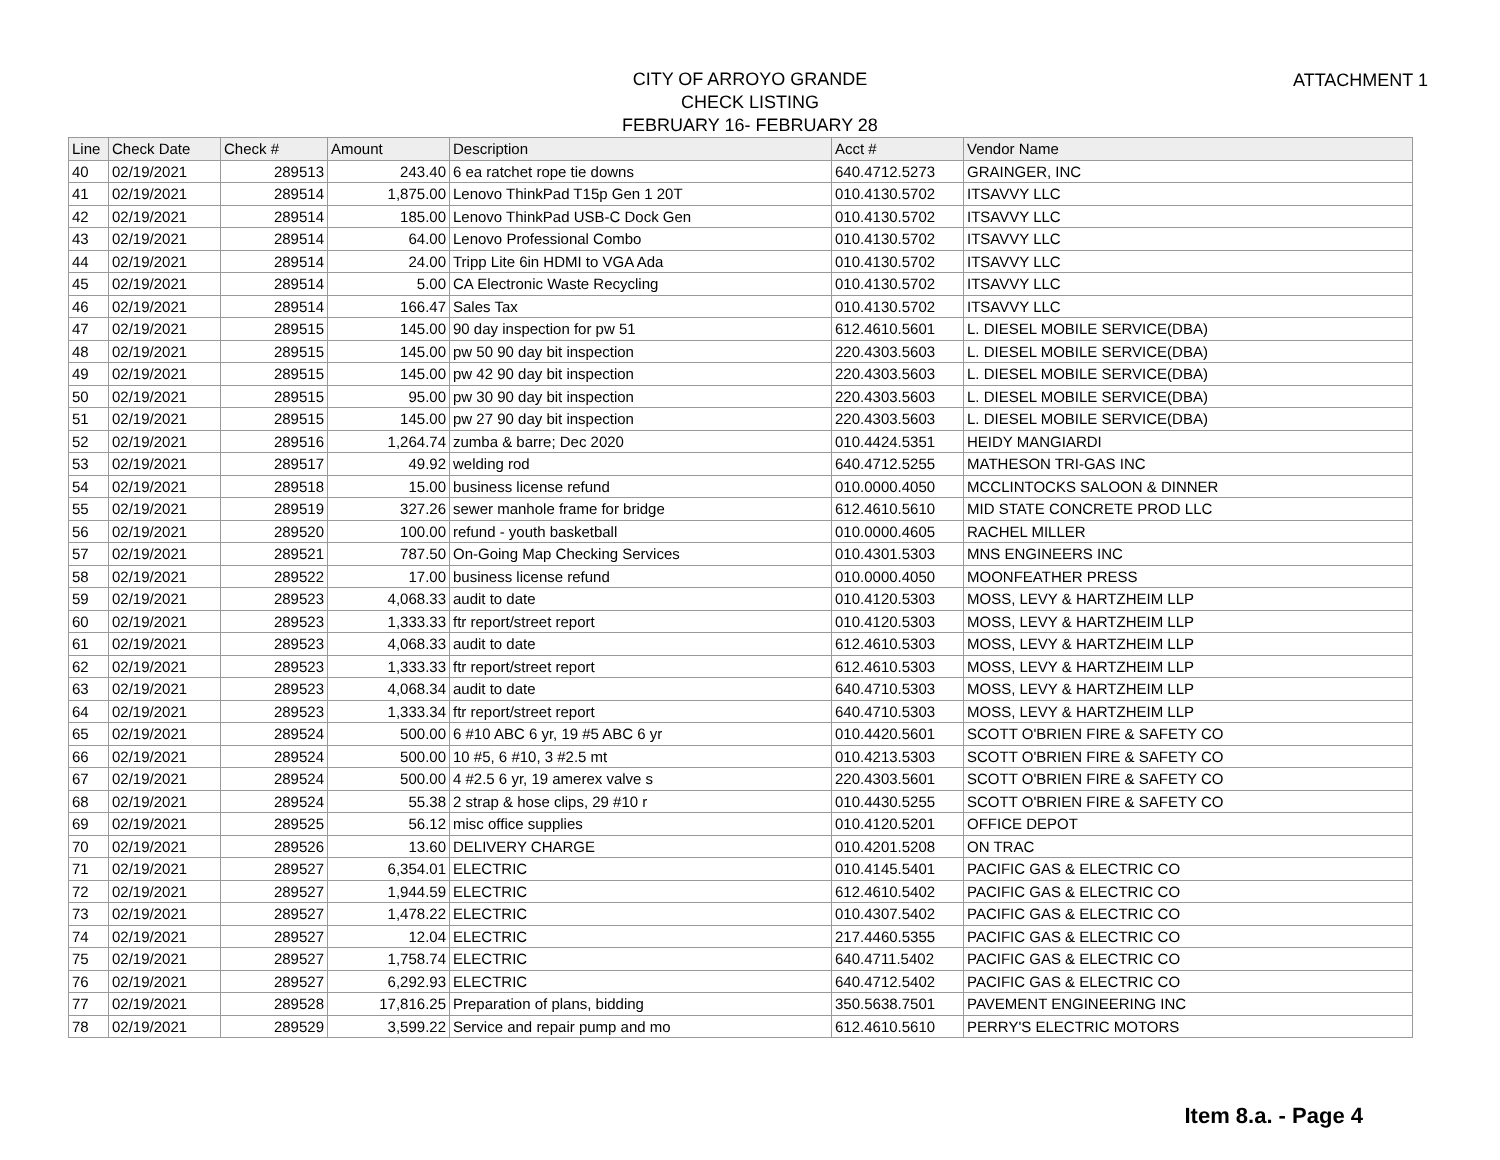ATTACHMENT 1
CITY OF ARROYO GRANDE
CHECK LISTING
FEBRUARY 16- FEBRUARY 28
| Line | Check Date | Check # | Amount | Description | Acct # | Vendor Name |
| --- | --- | --- | --- | --- | --- | --- |
| 40 | 02/19/2021 | 289513 | 243.40 | 6 ea ratchet rope tie downs | 640.4712.5273 | GRAINGER, INC |
| 41 | 02/19/2021 | 289514 | 1,875.00 | Lenovo ThinkPad T15p Gen 1 20T | 010.4130.5702 | ITSAVVY LLC |
| 42 | 02/19/2021 | 289514 | 185.00 | Lenovo ThinkPad USB-C Dock Gen | 010.4130.5702 | ITSAVVY LLC |
| 43 | 02/19/2021 | 289514 | 64.00 | Lenovo Professional Combo | 010.4130.5702 | ITSAVVY LLC |
| 44 | 02/19/2021 | 289514 | 24.00 | Tripp Lite 6in HDMI to VGA Ada | 010.4130.5702 | ITSAVVY LLC |
| 45 | 02/19/2021 | 289514 | 5.00 | CA Electronic Waste Recycling | 010.4130.5702 | ITSAVVY LLC |
| 46 | 02/19/2021 | 289514 | 166.47 | Sales Tax | 010.4130.5702 | ITSAVVY LLC |
| 47 | 02/19/2021 | 289515 | 145.00 | 90 day inspection for pw 51 | 612.4610.5601 | L. DIESEL MOBILE SERVICE(DBA) |
| 48 | 02/19/2021 | 289515 | 145.00 | pw 50 90 day bit inspection | 220.4303.5603 | L. DIESEL MOBILE SERVICE(DBA) |
| 49 | 02/19/2021 | 289515 | 145.00 | pw 42 90 day bit inspection | 220.4303.5603 | L. DIESEL MOBILE SERVICE(DBA) |
| 50 | 02/19/2021 | 289515 | 95.00 | pw 30 90 day bit inspection | 220.4303.5603 | L. DIESEL MOBILE SERVICE(DBA) |
| 51 | 02/19/2021 | 289515 | 145.00 | pw 27 90 day bit inspection | 220.4303.5603 | L. DIESEL MOBILE SERVICE(DBA) |
| 52 | 02/19/2021 | 289516 | 1,264.74 | zumba & barre; Dec 2020 | 010.4424.5351 | HEIDY MANGIARDI |
| 53 | 02/19/2021 | 289517 | 49.92 | welding rod | 640.4712.5255 | MATHESON TRI-GAS INC |
| 54 | 02/19/2021 | 289518 | 15.00 | business license refund | 010.0000.4050 | MCCLINTOCKS SALOON & DINNER |
| 55 | 02/19/2021 | 289519 | 327.26 | sewer manhole frame for bridge | 612.4610.5610 | MID STATE CONCRETE PROD LLC |
| 56 | 02/19/2021 | 289520 | 100.00 | refund - youth basketball | 010.0000.4605 | RACHEL MILLER |
| 57 | 02/19/2021 | 289521 | 787.50 | On-Going Map Checking Services | 010.4301.5303 | MNS ENGINEERS INC |
| 58 | 02/19/2021 | 289522 | 17.00 | business license refund | 010.0000.4050 | MOONFEATHER PRESS |
| 59 | 02/19/2021 | 289523 | 4,068.33 | audit to date | 010.4120.5303 | MOSS, LEVY & HARTZHEIM LLP |
| 60 | 02/19/2021 | 289523 | 1,333.33 | ftr report/street report | 010.4120.5303 | MOSS, LEVY & HARTZHEIM LLP |
| 61 | 02/19/2021 | 289523 | 4,068.33 | audit to date | 612.4610.5303 | MOSS, LEVY & HARTZHEIM LLP |
| 62 | 02/19/2021 | 289523 | 1,333.33 | ftr report/street report | 612.4610.5303 | MOSS, LEVY & HARTZHEIM LLP |
| 63 | 02/19/2021 | 289523 | 4,068.34 | audit to date | 640.4710.5303 | MOSS, LEVY & HARTZHEIM LLP |
| 64 | 02/19/2021 | 289523 | 1,333.34 | ftr report/street report | 640.4710.5303 | MOSS, LEVY & HARTZHEIM LLP |
| 65 | 02/19/2021 | 289524 | 500.00 | 6 #10 ABC 6 yr, 19 #5 ABC 6 yr | 010.4420.5601 | SCOTT O'BRIEN FIRE & SAFETY CO |
| 66 | 02/19/2021 | 289524 | 500.00 | 10 #5, 6 #10, 3 #2.5 mt | 010.4213.5303 | SCOTT O'BRIEN FIRE & SAFETY CO |
| 67 | 02/19/2021 | 289524 | 500.00 | 4 #2.5 6 yr, 19 amerex valve s | 220.4303.5601 | SCOTT O'BRIEN FIRE & SAFETY CO |
| 68 | 02/19/2021 | 289524 | 55.38 | 2 strap & hose clips, 29 #10 r | 010.4430.5255 | SCOTT O'BRIEN FIRE & SAFETY CO |
| 69 | 02/19/2021 | 289525 | 56.12 | misc office supplies | 010.4120.5201 | OFFICE DEPOT |
| 70 | 02/19/2021 | 289526 | 13.60 | DELIVERY CHARGE | 010.4201.5208 | ON TRAC |
| 71 | 02/19/2021 | 289527 | 6,354.01 | ELECTRIC | 010.4145.5401 | PACIFIC GAS & ELECTRIC CO |
| 72 | 02/19/2021 | 289527 | 1,944.59 | ELECTRIC | 612.4610.5402 | PACIFIC GAS & ELECTRIC CO |
| 73 | 02/19/2021 | 289527 | 1,478.22 | ELECTRIC | 010.4307.5402 | PACIFIC GAS & ELECTRIC CO |
| 74 | 02/19/2021 | 289527 | 12.04 | ELECTRIC | 217.4460.5355 | PACIFIC GAS & ELECTRIC CO |
| 75 | 02/19/2021 | 289527 | 1,758.74 | ELECTRIC | 640.4711.5402 | PACIFIC GAS & ELECTRIC CO |
| 76 | 02/19/2021 | 289527 | 6,292.93 | ELECTRIC | 640.4712.5402 | PACIFIC GAS & ELECTRIC CO |
| 77 | 02/19/2021 | 289528 | 17,816.25 | Preparation of plans, bidding | 350.5638.7501 | PAVEMENT ENGINEERING INC |
| 78 | 02/19/2021 | 289529 | 3,599.22 | Service and repair pump and mo | 612.4610.5610 | PERRY'S ELECTRIC MOTORS |
Item 8.a. - Page 4